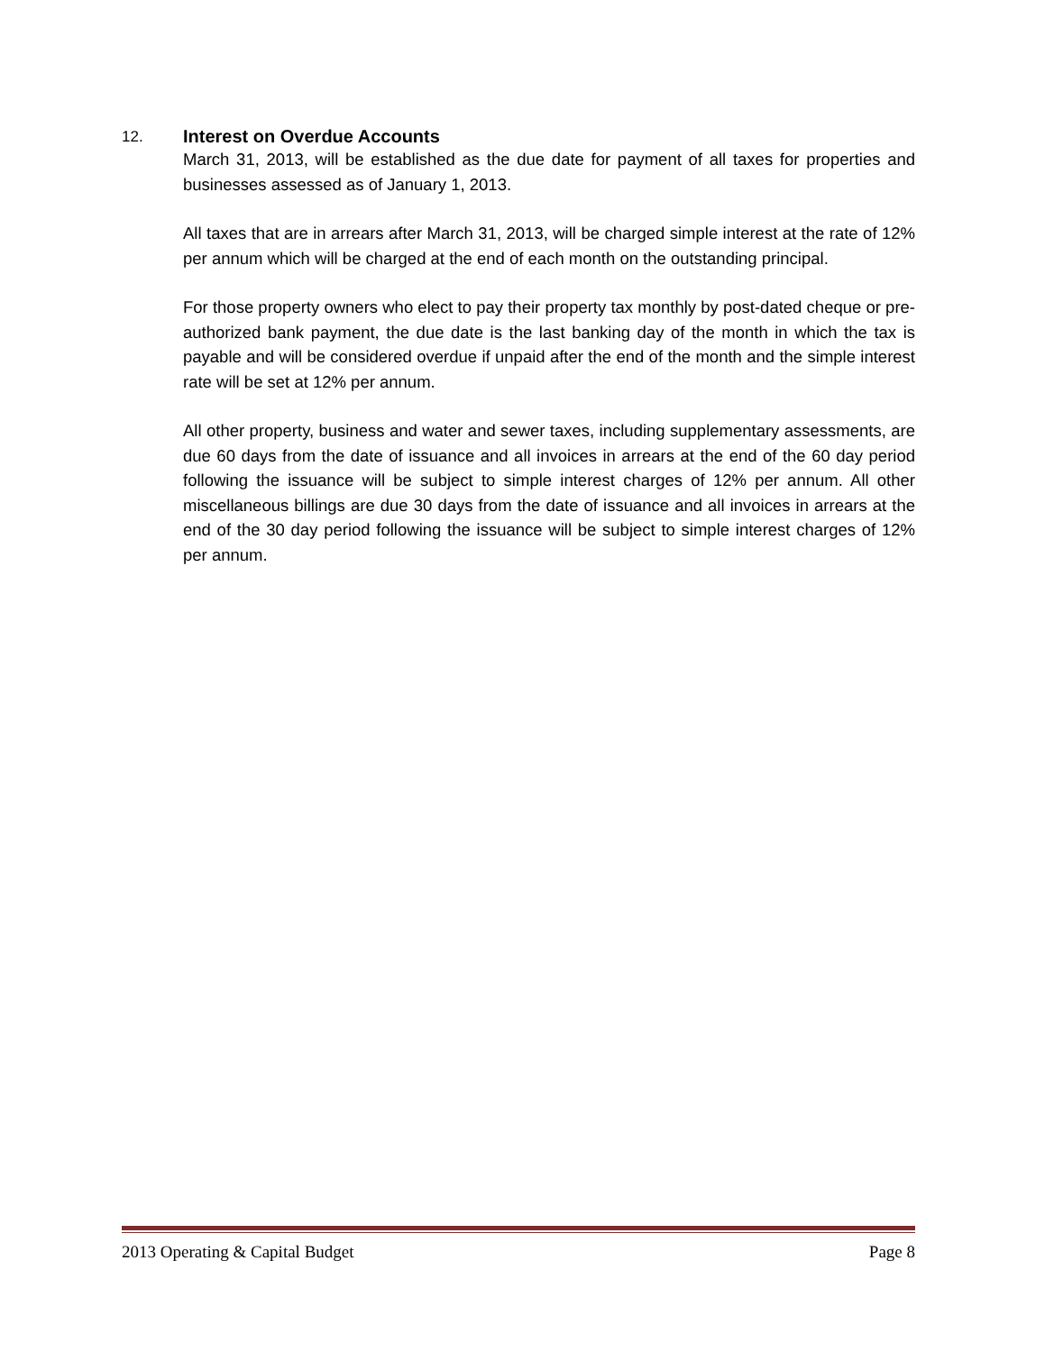12. Interest on Overdue Accounts
March 31, 2013, will be established as the due date for payment of all taxes for properties and businesses assessed as of January 1, 2013.
All taxes that are in arrears after March 31, 2013, will be charged simple interest at the rate of 12% per annum which will be charged at the end of each month on the outstanding principal.
For those property owners who elect to pay their property tax monthly by post-dated cheque or pre-authorized bank payment, the due date is the last banking day of the month in which the tax is payable and will be considered overdue if unpaid after the end of the month and the simple interest rate will be set at 12% per annum.
All other property, business and water and sewer taxes, including supplementary assessments, are due 60 days from the date of issuance and all invoices in arrears at the end of the 60 day period following the issuance will be subject to simple interest charges of 12% per annum. All other miscellaneous billings are due 30 days from the date of issuance and all invoices in arrears at the end of the 30 day period following the issuance will be subject to simple interest charges of 12% per annum.
2013 Operating & Capital Budget Page 8